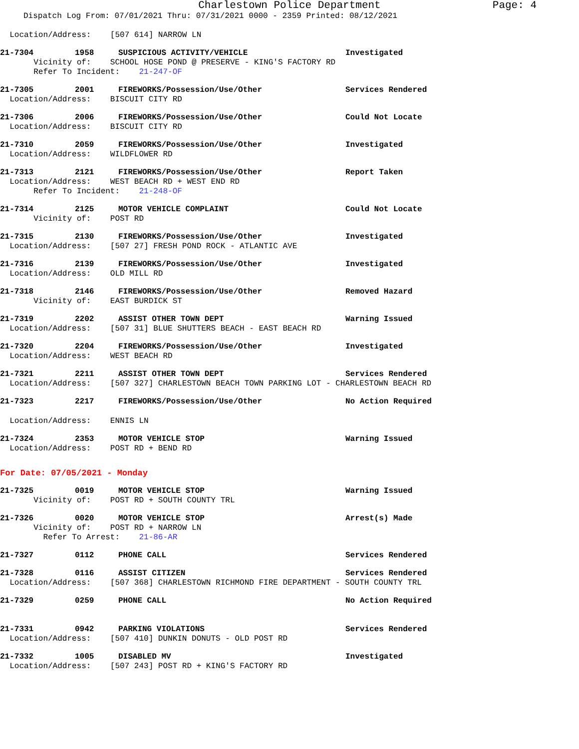Charlestown Police Department Page: 4
Dispatch Log From: 07/01/2021 Thru: 07/31/2021 0000 - 2359 Printed: 08/12/2021
Location/Address: [507 614] NARROW LN
21-7304 1958 SUSPICIOUS ACTIVITY/VEHICLE Investigated
Vicinity of: SCHOOL HOSE POND @ PRESERVE - KING'S FACTORY RD
Refer To Incident: 21-247-OF
21-7305 2001 FIREWORKS/Possession/Use/Other Services Rendered
Location/Address: BISCUIT CITY RD
21-7306 2006 FIREWORKS/Possession/Use/Other Could Not Locate
Location/Address: BISCUIT CITY RD
21-7310 2059 FIREWORKS/Possession/Use/Other Investigated
Location/Address: WILDFLOWER RD
21-7313 2121 FIREWORKS/Possession/Use/Other Report Taken
Location/Address: WEST BEACH RD + WEST END RD
Refer To Incident: 21-248-OF
21-7314 2125 MOTOR VEHICLE COMPLAINT Could Not Locate
Vicinity of: POST RD
21-7315 2130 FIREWORKS/Possession/Use/Other Investigated
Location/Address: [507 27] FRESH POND ROCK - ATLANTIC AVE
21-7316 2139 FIREWORKS/Possession/Use/Other Investigated
Location/Address: OLD MILL RD
21-7318 2146 FIREWORKS/Possession/Use/Other Removed Hazard
Vicinity of: EAST BURDICK ST
21-7319 2202 ASSIST OTHER TOWN DEPT Warning Issued
Location/Address: [507 31] BLUE SHUTTERS BEACH - EAST BEACH RD
21-7320 2204 FIREWORKS/Possession/Use/Other Investigated
Location/Address: WEST BEACH RD
21-7321 2211 ASSIST OTHER TOWN DEPT Services Rendered
Location/Address: [507 327] CHARLESTOWN BEACH TOWN PARKING LOT - CHARLESTOWN BEACH RD
21-7323 2217 FIREWORKS/Possession/Use/Other No Action Required
Location/Address: ENNIS LN
21-7324 2353 MOTOR VEHICLE STOP Warning Issued
Location/Address: POST RD + BEND RD
For Date: 07/05/2021 - Monday
21-7325 0019 MOTOR VEHICLE STOP Warning Issued
Vicinity of: POST RD + SOUTH COUNTY TRL
21-7326 0020 MOTOR VEHICLE STOP Arrest(s) Made
Vicinity of: POST RD + NARROW LN
Refer To Arrest: 21-86-AR
21-7327 0112 PHONE CALL Services Rendered
21-7328 0116 ASSIST CITIZEN Services Rendered
Location/Address: [507 368] CHARLESTOWN RICHMOND FIRE DEPARTMENT - SOUTH COUNTY TRL
21-7329 0259 PHONE CALL No Action Required
21-7331 0942 PARKING VIOLATIONS Services Rendered
Location/Address: [507 410] DUNKIN DONUTS - OLD POST RD
21-7332 1005 DISABLED MV Investigated
Location/Address: [507 243] POST RD + KING'S FACTORY RD